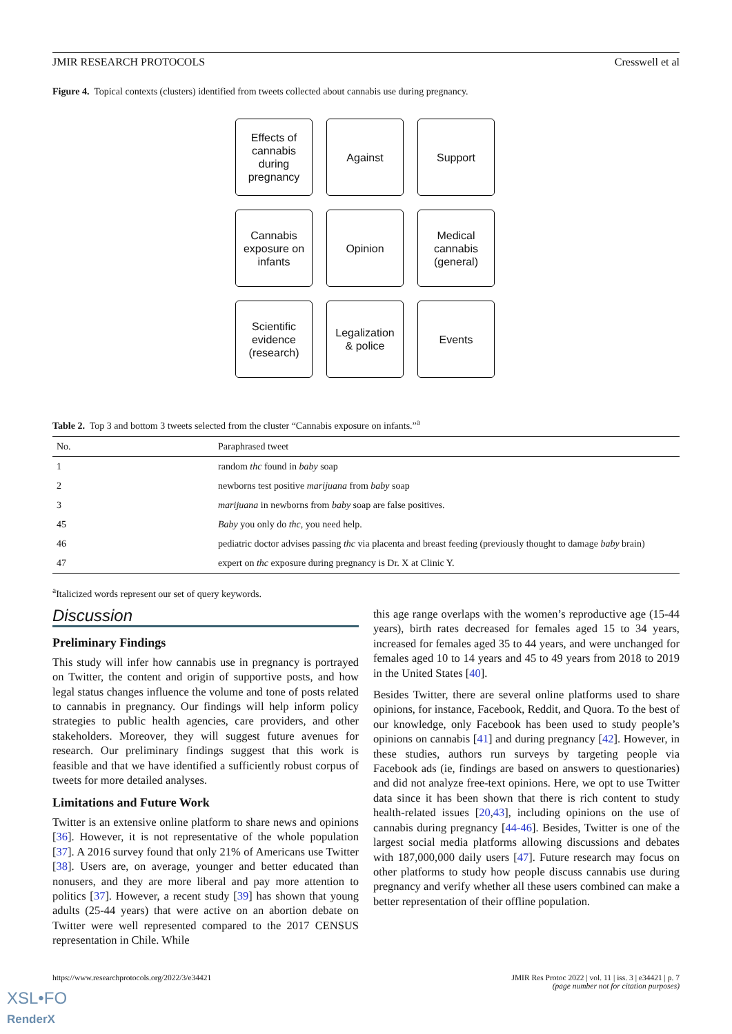JMIR RESEARCH PROTOCOLS Cresswell et al
Figure 4. Topical contexts (clusters) identified from tweets collected about cannabis use during pregnancy.
Effects of
cannabis
during
pregnancy
Against
Support
Cannabis
exposure on
infants
Opinion
Medical
cannabis
(general)
Scientific
evidence
(research)
Legalization
& police
Events
Table 2. Top 3 and bottom 3 tweets selected from the cluster “Cannabis exposure on infants.”<sup>a</sup>
| No. | Paraphrased tweet |
| --- | --- |
| 1 | random thc found in baby soap |
| 2 | newborns test positive marijuana from baby soap |
| 3 | marijuana in newborns from baby soap are false positives. |
| 45 | Baby you only do thc , you need help. |
| 46 | pediatric doctor advises passing thc via placenta and breast feeding (previously thought to damage baby brain) |
| 47 | expert on thc exposure during pregnancy is Dr. X at Clinic Y. |
<sup>a</sup> Italicized words represent our set of query keywords.
Discussion
Preliminary Findings
This study will infer how cannabis use in pregnancy is portrayed on Twitter, the content and origin of supportive posts, and how legal status changes influence the volume and tone of posts related to cannabis in pregnancy. Our findings will help inform policy strategies to public health agencies, care providers, and other stakeholders. Moreover, they will suggest future avenues for research. Our preliminary findings suggest that this work is feasible and that we have identified a sufficiently robust corpus of tweets for more detailed analyses.
Limitations and Future Work
Twitter is an extensive online platform to share news and opinions [36]. However, it is not representative of the whole population [37]. A 2016 survey found that only 21% of Americans use Twitter [38]. Users are, on average, younger and better educated than nonusers, and they are more liberal and pay more attention to politics [37]. However, a recent study [39] has shown that young adults (25-44 years) that were active on an abortion debate on Twitter were well represented compared to the 2017 CENSUS representation in Chile. While
this age range overlaps with the women’s reproductive age (15-44 years), birth rates decreased for females aged 15 to 34 years, increased for females aged 35 to 44 years, and were unchanged for females aged 10 to 14 years and 45 to 49 years from 2018 to 2019 in the United States [40].
Besides Twitter, there are several online platforms used to share opinions, for instance, Facebook, Reddit, and Quora. To the best of our knowledge, only Facebook has been used to study people’s opinions on cannabis [41] and during pregnancy [42]. However, in these studies, authors run surveys by targeting people via Facebook ads (ie, findings are based on answers to questionaries) and did not analyze free-text opinions. Here, we opt to use Twitter data since it has been shown that there is rich content to study health-related issues [20,43], including opinions on the use of cannabis during pregnancy [44-46]. Besides, Twitter is one of the largest social media platforms allowing discussions and debates with 187,000,000 daily users [47]. Future research may focus on other platforms to study how people discuss cannabis use during pregnancy and verify whether all these users combined can make a better representation of their offline population.
https://www.researchprotocols.org/2022/3/e34421 JMIR Res Protoc 2022 | vol. 11 | iss. 3 | e34421 | p. 7
(page number not for citation purposes)
XSL•FO
RenderX